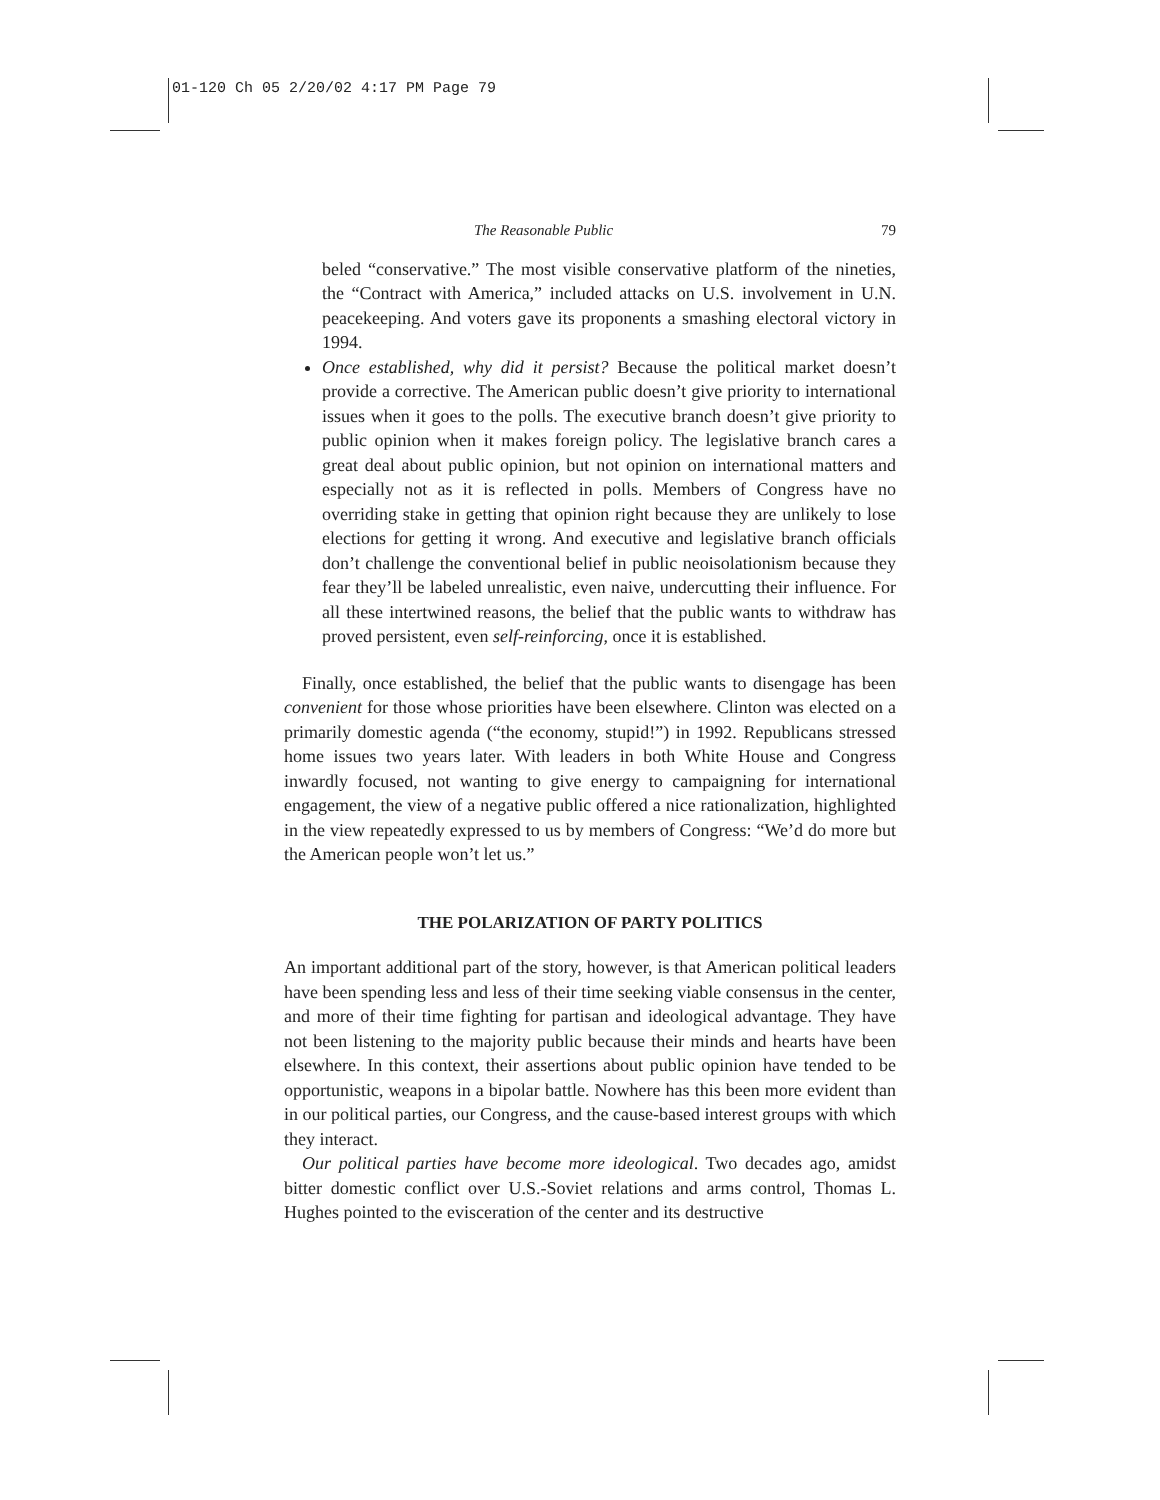01-120 Ch 05 2/20/02 4:17 PM Page 79
The Reasonable Public 79
beled “conservative.” The most visible conservative platform of the nineties, the “Contract with America,” included attacks on U.S. involvement in U.N. peacekeeping. And voters gave its proponents a smashing electoral victory in 1994.
Once established, why did it persist? Because the political market doesn’t provide a corrective. The American public doesn’t give priority to international issues when it goes to the polls. The executive branch doesn’t give priority to public opinion when it makes foreign policy. The legislative branch cares a great deal about public opinion, but not opinion on international matters and especially not as it is reflected in polls. Members of Congress have no overriding stake in getting that opinion right because they are unlikely to lose elections for getting it wrong. And executive and legislative branch officials don’t challenge the conventional belief in public neoisolationism because they fear they’ll be labeled unrealistic, even naive, undercutting their influence. For all these intertwined reasons, the belief that the public wants to withdraw has proved persistent, even self-reinforcing, once it is established.
Finally, once established, the belief that the public wants to disengage has been convenient for those whose priorities have been elsewhere. Clinton was elected on a primarily domestic agenda (“the economy, stupid!”) in 1992. Republicans stressed home issues two years later. With leaders in both White House and Congress inwardly focused, not wanting to give energy to campaigning for international engagement, the view of a negative public offered a nice rationalization, highlighted in the view repeatedly expressed to us by members of Congress: “We’d do more but the American people won’t let us.”
THE POLARIZATION OF PARTY POLITICS
An important additional part of the story, however, is that American political leaders have been spending less and less of their time seeking viable consensus in the center, and more of their time fighting for partisan and ideological advantage. They have not been listening to the majority public because their minds and hearts have been elsewhere. In this context, their assertions about public opinion have tended to be opportunistic, weapons in a bipolar battle. Nowhere has this been more evident than in our political parties, our Congress, and the cause-based interest groups with which they interact.
Our political parties have become more ideological. Two decades ago, amidst bitter domestic conflict over U.S.-Soviet relations and arms control, Thomas L. Hughes pointed to the evisceration of the center and its destructive